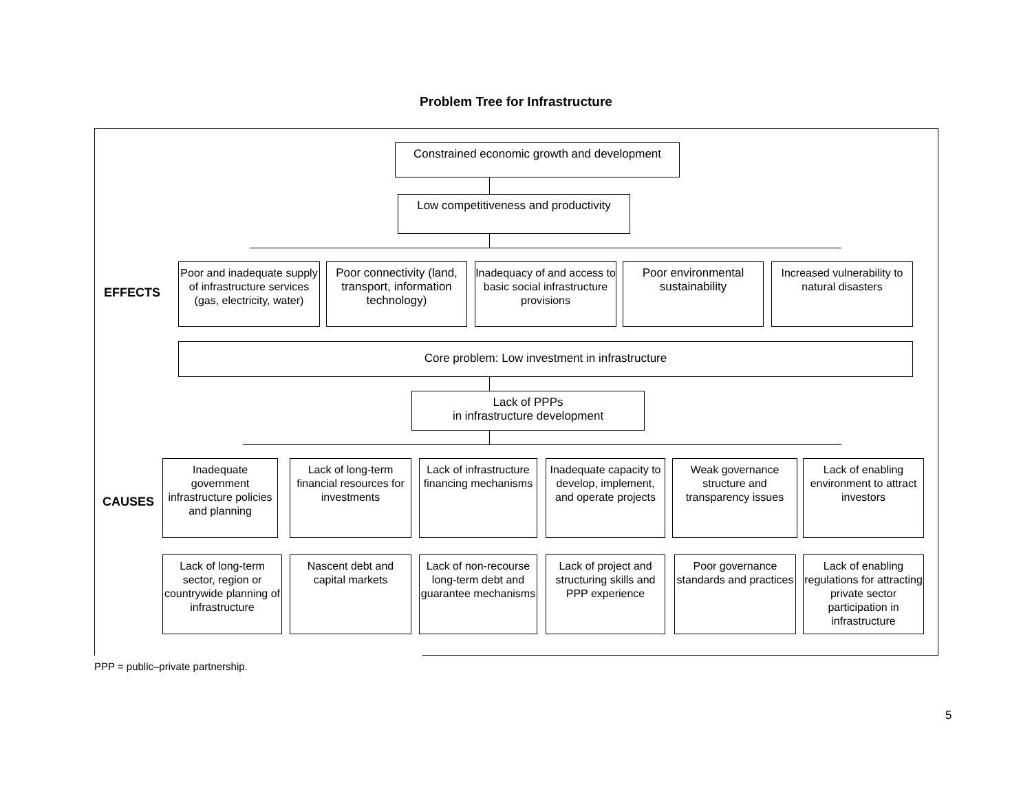Problem Tree for Infrastructure
Constrained economic growth and development
Low competitiveness and productivity
EFFECTS
Poor and inadequate supply of infrastructure services (gas, electricity, water)
Poor connectivity (land, transport, information technology)
Inadequacy of and access to basic social infrastructure provisions
Poor environmental sustainability
Increased vulnerability to natural disasters
Core problem: Low investment in infrastructure
Lack of PPPs
in infrastructure development
CAUSES
Inadequate government infrastructure policies and planning
Lack of long-term financial resources for investments
Lack of infrastructure financing mechanisms
Inadequate capacity to develop, implement, and operate projects
Weak governance structure and transparency issues
Lack of enabling environment to attract investors
Lack of long-term sector, region or countrywide planning of infrastructure
Nascent debt and capital markets
Lack of non-recourse long-term debt and guarantee mechanisms
Lack of project and structuring skills and PPP experience
Poor governance standards and practices
Lack of enabling regulations for attracting private sector participation in infrastructure
PPP = public–private partnership.
5